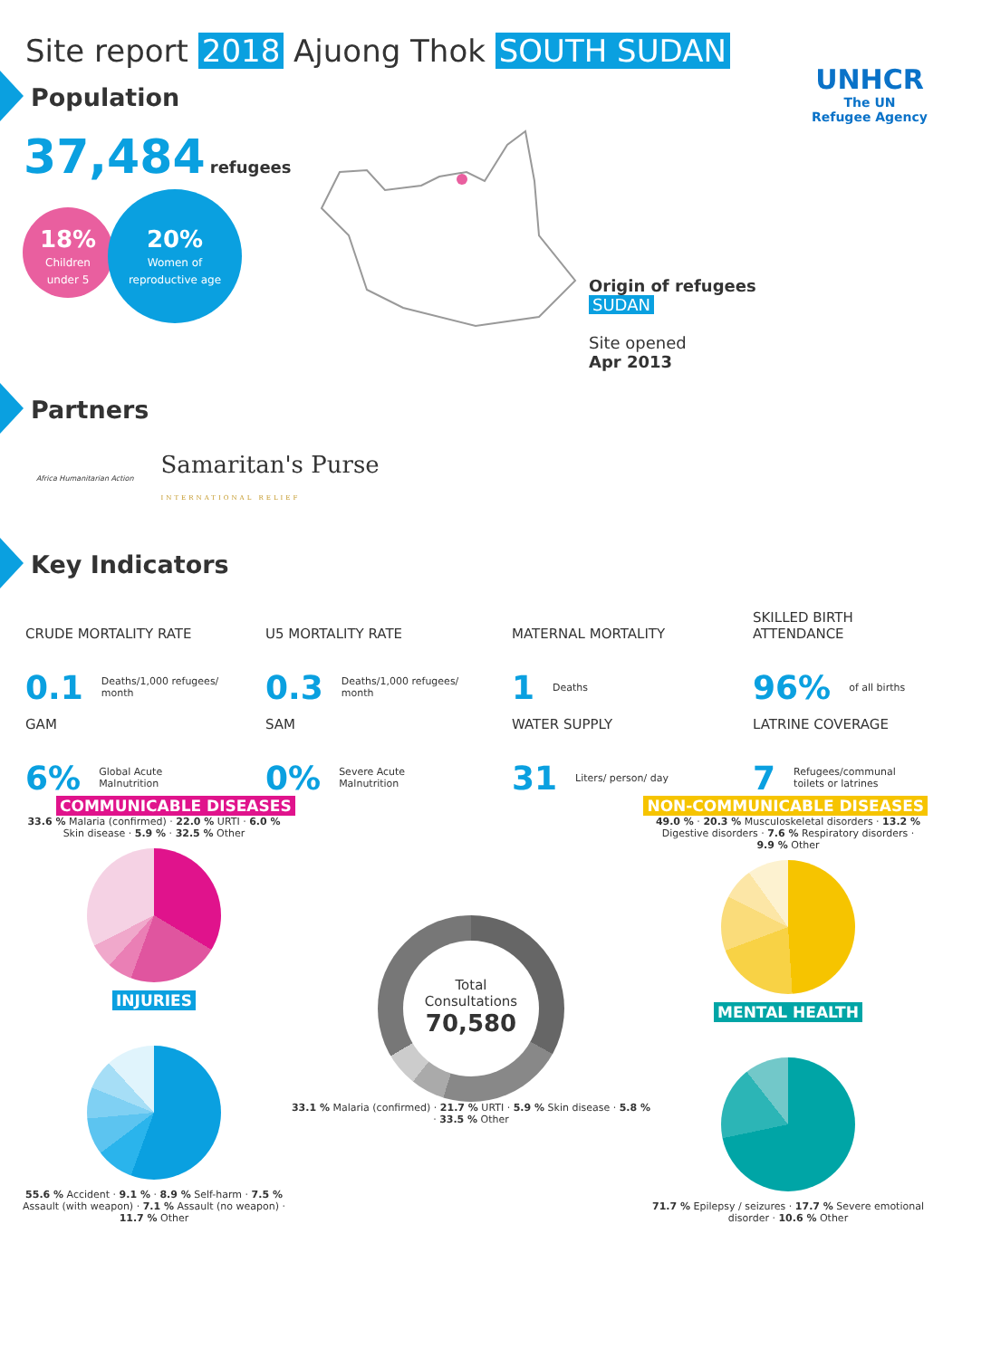Site report 2018 Ajuong Thok SOUTH SUDAN
UNHCR
The UN
Refugee Agency
Population
37,484 refugees
18%
Children
under 5
20%
Women of
reproductive age
Origin of refugees
SUDAN
Site opened
Apr 2013
Partners
Africa Humanitarian Action Samaritan's Purse
INTERNATIONAL RELIEF
Key Indicators
CRUDE MORTALITY RATE
0.1 Deaths/1,000 refugees/
month
U5 MORTALITY RATE
0.3 Deaths/1,000 refugees/
month
MATERNAL MORTALITY
1 Deaths
SKILLED BIRTH
ATTENDANCE
96% of all births
GAM
6% Global Acute
Malnutrition
SAM
0% Severe Acute
Malnutrition
WATER SUPPLY
31 Liters/ person/ day
LATRINE COVERAGE
7 Refugees/communal
toilets or latrines
COMMUNICABLE DISEASES NON-COMMUNICABLE DISEASES
33.6 % Malaria (confirmed) · 22.0 % URTI · 6.0 % Skin disease · 5.9 % · 32.5 % Other
INJURIES
55.6 % Accident · 9.1 % · 8.9 % Self-harm · 7.5 % Assault (with weapon) · 7.1 % Assault (no weapon) · 11.7 % Other
Total
Consultations
70,580
33.1 % Malaria (confirmed) · 21.7 % URTI · 5.9 % Skin disease · 5.8 % · 33.5 % Other
49.0 % · 20.3 % Musculoskeletal disorders · 13.2 % Digestive disorders · 7.6 % Respiratory disorders · 9.9 % Other
MENTAL HEALTH
71.7 % Epilepsy / seizures · 17.7 % Severe emotional disorder · 10.6 % Other